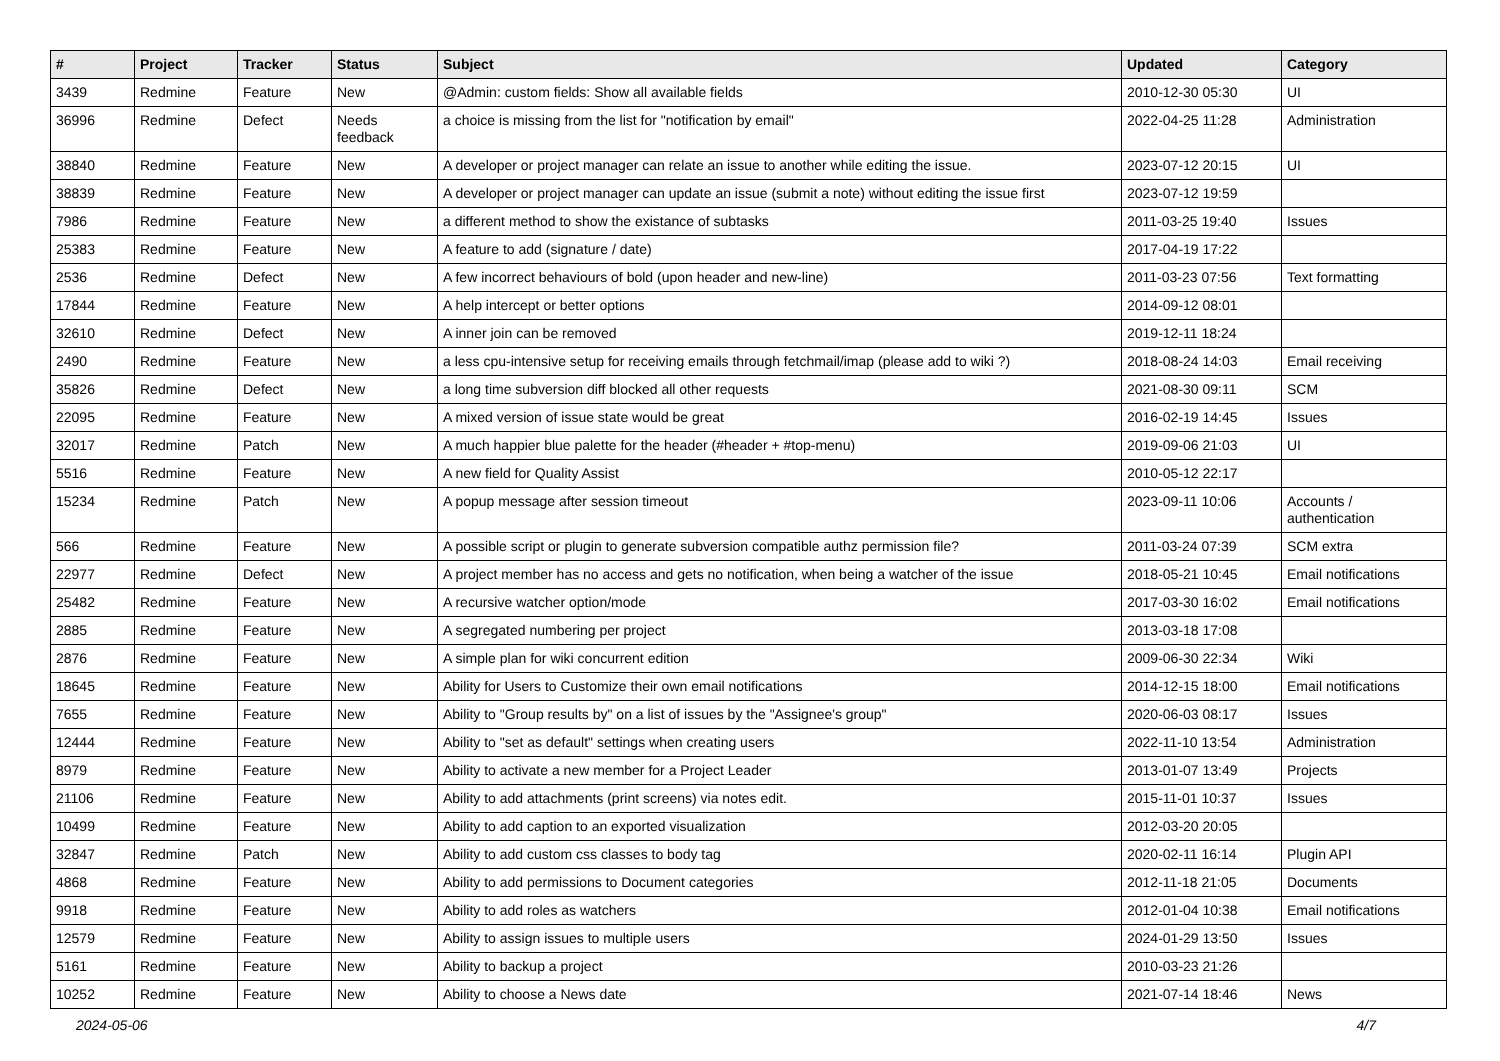| # | Project | Tracker | Status | Subject | Updated | Category |
| --- | --- | --- | --- | --- | --- | --- |
| 3439 | Redmine | Feature | New | @Admin: custom fields: Show all available fields | 2010-12-30 05:30 | UI |
| 36996 | Redmine | Defect | Needs feedback | a choice is missing from the list for "notification by email" | 2022-04-25 11:28 | Administration |
| 38840 | Redmine | Feature | New | A developer or project manager can relate an issue to another while editing the issue. | 2023-07-12 20:15 | UI |
| 38839 | Redmine | Feature | New | A developer or project manager can update an issue (submit a note) without editing the issue first | 2023-07-12 19:59 | |
| 7986 | Redmine | Feature | New | a different method to show the existance of subtasks | 2011-03-25 19:40 | Issues |
| 25383 | Redmine | Feature | New | A feature to add (signature / date) | 2017-04-19 17:22 | |
| 2536 | Redmine | Defect | New | A few incorrect behaviours of bold (upon header and new-line) | 2011-03-23 07:56 | Text formatting |
| 17844 | Redmine | Feature | New | A help intercept or better options | 2014-09-12 08:01 | |
| 32610 | Redmine | Defect | New | A inner join can be removed | 2019-12-11 18:24 | |
| 2490 | Redmine | Feature | New | a less cpu-intensive setup for receiving emails through fetchmail/imap (please add to wiki ?) | 2018-08-24 14:03 | Email receiving |
| 35826 | Redmine | Defect | New | a long time subversion diff blocked all other requests | 2021-08-30 09:11 | SCM |
| 22095 | Redmine | Feature | New | A mixed version of issue state would be great | 2016-02-19 14:45 | Issues |
| 32017 | Redmine | Patch | New | A much happier blue palette for the header (#header + #top-menu) | 2019-09-06 21:03 | UI |
| 5516 | Redmine | Feature | New | A new field for Quality Assist | 2010-05-12 22:17 | |
| 15234 | Redmine | Patch | New | A popup message after session timeout | 2023-09-11 10:06 | Accounts / authentication |
| 566 | Redmine | Feature | New | A possible script or plugin to generate subversion compatible authz permission file? | 2011-03-24 07:39 | SCM extra |
| 22977 | Redmine | Defect | New | A project member has no access and gets no notification, when being a watcher of the issue | 2018-05-21 10:45 | Email notifications |
| 25482 | Redmine | Feature | New | A recursive watcher option/mode | 2017-03-30 16:02 | Email notifications |
| 2885 | Redmine | Feature | New | A segregated numbering per project | 2013-03-18 17:08 | |
| 2876 | Redmine | Feature | New | A simple plan for wiki concurrent edition | 2009-06-30 22:34 | Wiki |
| 18645 | Redmine | Feature | New | Ability for Users to Customize their own email notifications | 2014-12-15 18:00 | Email notifications |
| 7655 | Redmine | Feature | New | Ability to "Group results by" on a list of issues by the "Assignee's group" | 2020-06-03 08:17 | Issues |
| 12444 | Redmine | Feature | New | Ability to "set as default" settings when creating users | 2022-11-10 13:54 | Administration |
| 8979 | Redmine | Feature | New | Ability to activate a new member for a Project Leader | 2013-01-07 13:49 | Projects |
| 21106 | Redmine | Feature | New | Ability to add attachments (print screens) via notes edit. | 2015-11-01 10:37 | Issues |
| 10499 | Redmine | Feature | New | Ability to add caption to an exported visualization | 2012-03-20 20:05 | |
| 32847 | Redmine | Patch | New | Ability to add custom css classes to body tag | 2020-02-11 16:14 | Plugin API |
| 4868 | Redmine | Feature | New | Ability to add permissions to Document categories | 2012-11-18 21:05 | Documents |
| 9918 | Redmine | Feature | New | Ability to add roles as watchers | 2012-01-04 10:38 | Email notifications |
| 12579 | Redmine | Feature | New | Ability to assign issues to multiple users | 2024-01-29 13:50 | Issues |
| 5161 | Redmine | Feature | New | Ability to backup a project | 2010-03-23 21:26 | |
| 10252 | Redmine | Feature | New | Ability to choose a News date | 2021-07-14 18:46 | News |
2024-05-06 4/7